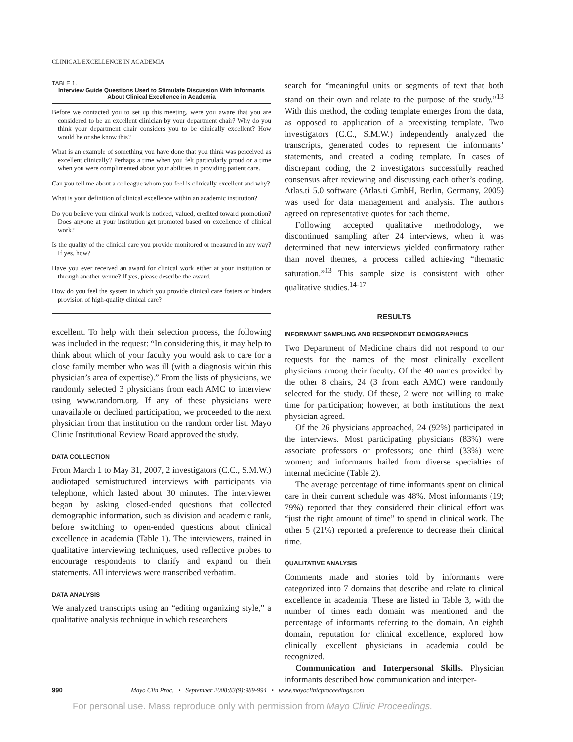CLINICAL EXCELLENCE IN ACADEMIA
TABLE 1.
Interview Guide Questions Used to Stimulate Discussion With Informants About Clinical Excellence in Academia
Before we contacted you to set up this meeting, were you aware that you are considered to be an excellent clinician by your department chair? Why do you think your department chair considers you to be clinically excellent? How would he or she know this?
What is an example of something you have done that you think was perceived as excellent clinically? Perhaps a time when you felt particularly proud or a time when you were complimented about your abilities in providing patient care.
Can you tell me about a colleague whom you feel is clinically excellent and why?
What is your definition of clinical excellence within an academic institution?
Do you believe your clinical work is noticed, valued, credited toward promotion? Does anyone at your institution get promoted based on excellence of clinical work?
Is the quality of the clinical care you provide monitored or measured in any way? If yes, how?
Have you ever received an award for clinical work either at your institution or through another venue? If yes, please describe the award.
How do you feel the system in which you provide clinical care fosters or hinders provision of high-quality clinical care?
excellent. To help with their selection process, the following was included in the request: “In considering this, it may help to think about which of your faculty you would ask to care for a close family member who was ill (with a diagnosis within this physician’s area of expertise).” From the lists of physicians, we randomly selected 3 physicians from each AMC to interview using www.random.org. If any of these physicians were unavailable or declined participation, we proceeded to the next physician from that institution on the random order list. Mayo Clinic Institutional Review Board approved the study.
DATA COLLECTION
From March 1 to May 31, 2007, 2 investigators (C.C., S.M.W.) audiotaped semistructured interviews with participants via telephone, which lasted about 30 minutes. The interviewer began by asking closed-ended questions that collected demographic information, such as division and academic rank, before switching to open-ended questions about clinical excellence in academia (Table 1). The interviewers, trained in qualitative interviewing techniques, used reflective probes to encourage respondents to clarify and expand on their statements. All interviews were transcribed verbatim.
DATA ANALYSIS
We analyzed transcripts using an “editing organizing style,” a qualitative analysis technique in which researchers
search for “meaningful units or segments of text that both stand on their own and relate to the purpose of the study.”<sup>13</sup> With this method, the coding template emerges from the data, as opposed to application of a preexisting template. Two investigators (C.C., S.M.W.) independently analyzed the transcripts, generated codes to represent the informants’ statements, and created a coding template. In cases of discrepant coding, the 2 investigators successfully reached consensus after reviewing and discussing each other’s coding. Atlas.ti 5.0 software (Atlas.ti GmbH, Berlin, Germany, 2005) was used for data management and analysis. The authors agreed on representative quotes for each theme.
Following accepted qualitative methodology, we discontinued sampling after 24 interviews, when it was determined that new interviews yielded confirmatory rather than novel themes, a process called achieving “thematic saturation.”<sup>13</sup> This sample size is consistent with other qualitative studies.<sup>14-17</sup>
RESULTS
INFORMANT SAMPLING AND RESPONDENT DEMOGRAPHICS
Two Department of Medicine chairs did not respond to our requests for the names of the most clinically excellent physicians among their faculty. Of the 40 names provided by the other 8 chairs, 24 (3 from each AMC) were randomly selected for the study. Of these, 2 were not willing to make time for participation; however, at both institutions the next physician agreed.
Of the 26 physicians approached, 24 (92%) participated in the interviews. Most participating physicians (83%) were associate professors or professors; one third (33%) were women; and informants hailed from diverse specialties of internal medicine (Table 2).
The average percentage of time informants spent on clinical care in their current schedule was 48%. Most informants (19; 79%) reported that they considered their clinical effort was “just the right amount of time” to spend in clinical work. The other 5 (21%) reported a preference to decrease their clinical time.
QUALITATIVE ANALYSIS
Comments made and stories told by informants were categorized into 7 domains that describe and relate to clinical excellence in academia. These are listed in Table 3, with the number of times each domain was mentioned and the percentage of informants referring to the domain. An eighth domain, reputation for clinical excellence, explored how clinically excellent physicians in academia could be recognized.
Communication and Interpersonal Skills. Physician informants described how communication and interper-
990 Mayo Clin Proc. • September 2008;83(9):989-994 • www.mayoclinicproceedings.com
For personal use. Mass reproduce only with permission from Mayo Clinic Proceedings.